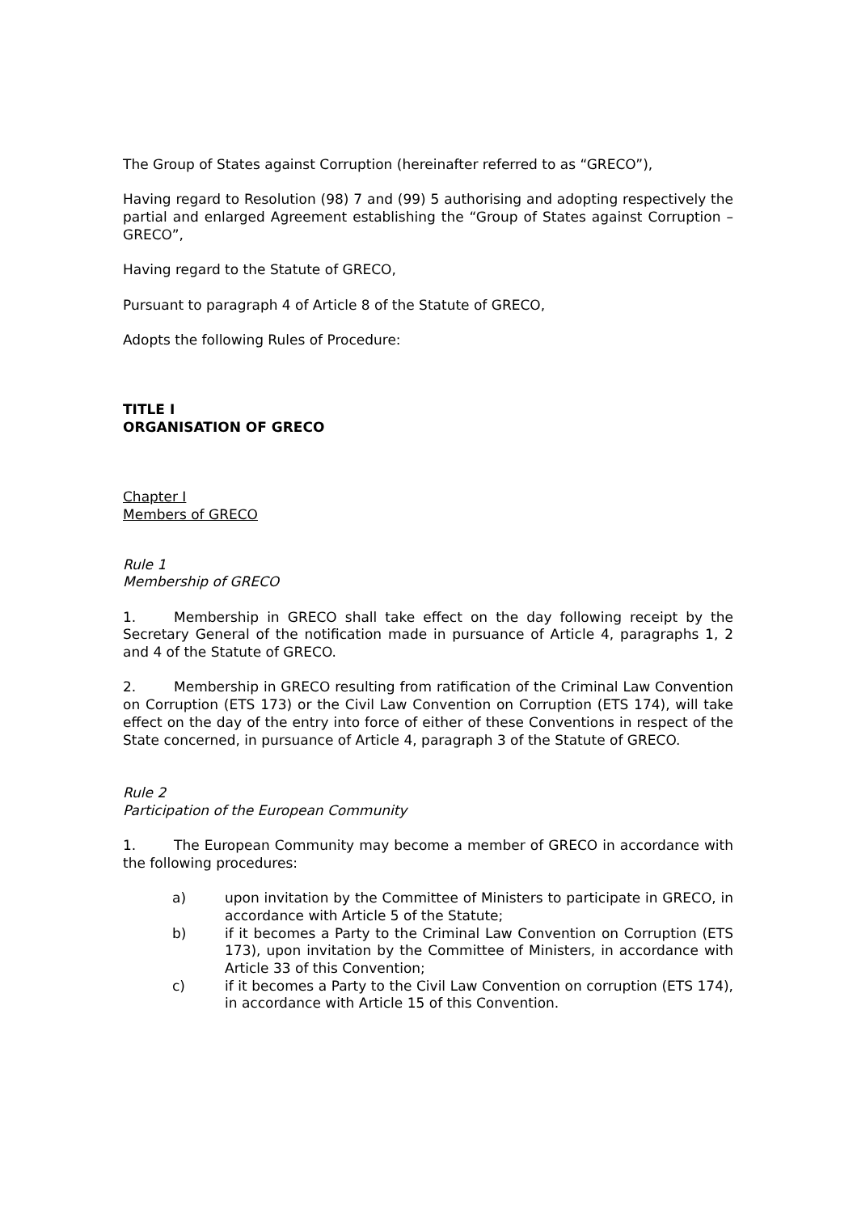The Group of States against Corruption (hereinafter referred to as “GRECO”),
Having regard to Resolution (98) 7 and (99) 5 authorising and adopting respectively the partial and enlarged Agreement establishing the “Group of States against Corruption – GRECO”,
Having regard to the Statute of GRECO,
Pursuant to paragraph 4 of Article 8 of the Statute of GRECO,
Adopts the following Rules of Procedure:
TITLE I
ORGANISATION OF GRECO
Chapter I
Members of GRECO
Rule 1
Membership of GRECO
1. Membership in GRECO shall take effect on the day following receipt by the Secretary General of the notification made in pursuance of Article 4, paragraphs 1, 2 and 4 of the Statute of GRECO.
2. Membership in GRECO resulting from ratification of the Criminal Law Convention on Corruption (ETS 173) or the Civil Law Convention on Corruption (ETS 174), will take effect on the day of the entry into force of either of these Conventions in respect of the State concerned, in pursuance of Article 4, paragraph 3 of the Statute of GRECO.
Rule 2
Participation of the European Community
1. The European Community may become a member of GRECO in accordance with the following procedures:
a) upon invitation by the Committee of Ministers to participate in GRECO, in accordance with Article 5 of the Statute;
b) if it becomes a Party to the Criminal Law Convention on Corruption (ETS 173), upon invitation by the Committee of Ministers, in accordance with Article 33 of this Convention;
c) if it becomes a Party to the Civil Law Convention on corruption (ETS 174), in accordance with Article 15 of this Convention.